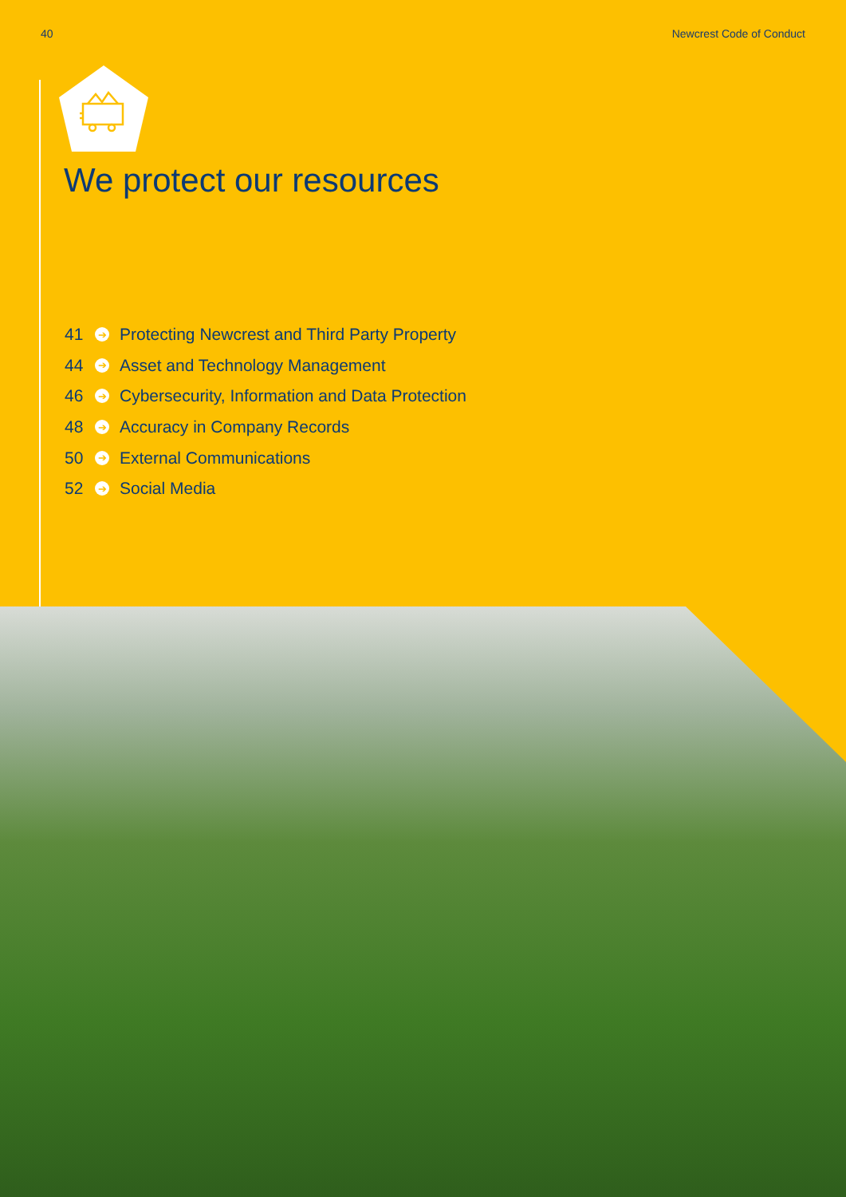40 Newcrest Code of Conduct
We protect our resources
41 ➔ Protecting Newcrest and Third Party Property
44 ➔ Asset and Technology Management
46 ➔ Cybersecurity, Information and Data Protection
48 ➔ Accuracy in Company Records
50 ➔ External Communications
52 ➔ Social Media